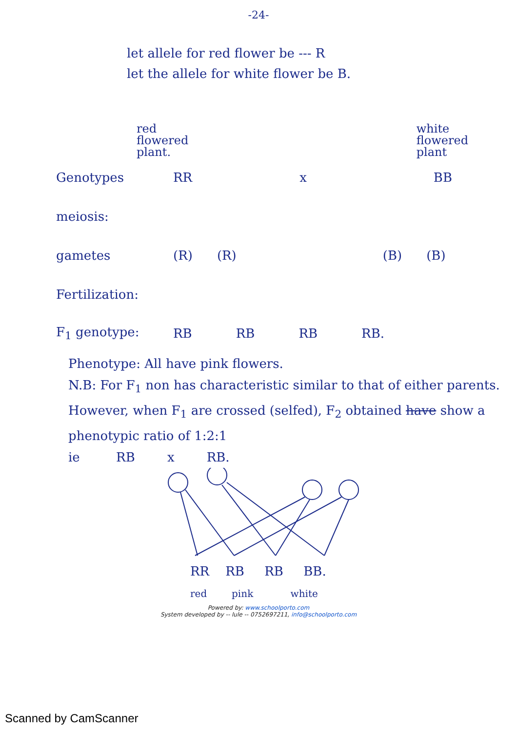-24-
let allele for red flower be --- R
let the allele for white flower be B.
red
flowered
plant.
white
flowered
plant
Genotypes RR x BB
meiosis:
gametes (R) (R) (B) (B)
Fertilization:
F<sub>1</sub> genotype: RB RB RB RB.
Phenotype: All have pink flowers.
N.B: For F<sub>1</sub> non has characteristic similar to that of either parents.
However, when F<sub>1</sub> are crossed (selfed), F<sub>2</sub> obtained have show a phenotypic ratio of 1:2:1
ie RB x RB.
RR RB RB BB.
red pink white
Powered by: www.schoolporto.com
System developed by -- lule -- 0752697211, info@schoolporto.com
Scanned by CamScanner